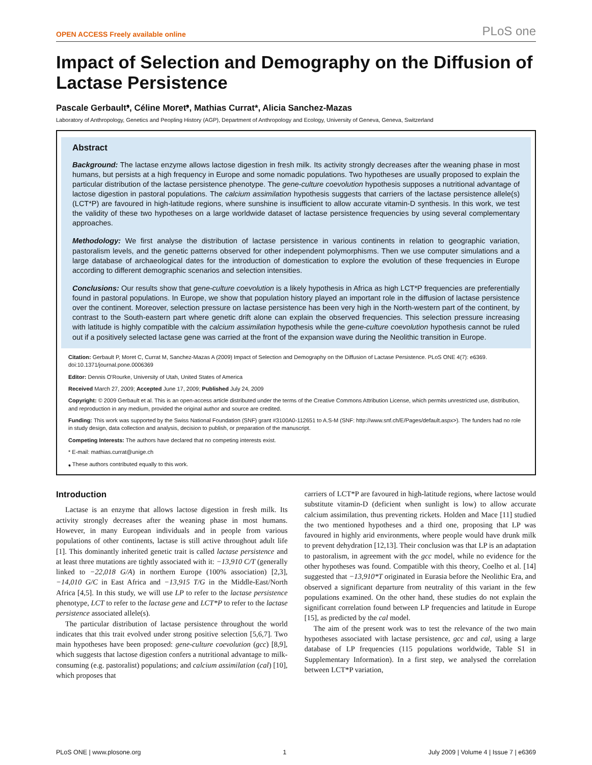OPEN ACCESS Freely available online PLoS one
Impact of Selection and Demography on the Diffusion of Lactase Persistence
Pascale Gerbault<sup>❟</sup>, Céline Moret<sup>❟</sup>, Mathias Currat*, Alicia Sanchez-Mazas
Laboratory of Anthropology, Genetics and Peopling History (AGP), Department of Anthropology and Ecology, University of Geneva, Geneva, Switzerland
Abstract
Background: The lactase enzyme allows lactose digestion in fresh milk. Its activity strongly decreases after the weaning phase in most humans, but persists at a high frequency in Europe and some nomadic populations. Two hypotheses are usually proposed to explain the particular distribution of the lactase persistence phenotype. The gene-culture coevolution hypothesis supposes a nutritional advantage of lactose digestion in pastoral populations. The calcium assimilation hypothesis suggests that carriers of the lactase persistence allele(s) (LCT*P) are favoured in high-latitude regions, where sunshine is insufficient to allow accurate vitamin-D synthesis. In this work, we test the validity of these two hypotheses on a large worldwide dataset of lactase persistence frequencies by using several complementary approaches.
Methodology: We first analyse the distribution of lactase persistence in various continents in relation to geographic variation, pastoralism levels, and the genetic patterns observed for other independent polymorphisms. Then we use computer simulations and a large database of archaeological dates for the introduction of domestication to explore the evolution of these frequencies in Europe according to different demographic scenarios and selection intensities.
Conclusions: Our results show that gene-culture coevolution is a likely hypothesis in Africa as high LCT*P frequencies are preferentially found in pastoral populations. In Europe, we show that population history played an important role in the diffusion of lactase persistence over the continent. Moreover, selection pressure on lactase persistence has been very high in the North-western part of the continent, by contrast to the South-eastern part where genetic drift alone can explain the observed frequencies. This selection pressure increasing with latitude is highly compatible with the calcium assimilation hypothesis while the gene-culture coevolution hypothesis cannot be ruled out if a positively selected lactase gene was carried at the front of the expansion wave during the Neolithic transition in Europe.
Citation: Gerbault P, Moret C, Currat M, Sanchez-Mazas A (2009) Impact of Selection and Demography on the Diffusion of Lactase Persistence. PLoS ONE 4(7): e6369. doi:10.1371/journal.pone.0006369
Editor: Dennis O'Rourke, University of Utah, United States of America
Received March 27, 2009; Accepted June 17, 2009; Published July 24, 2009
Copyright: © 2009 Gerbault et al. This is an open-access article distributed under the terms of the Creative Commons Attribution License, which permits unrestricted use, distribution, and reproduction in any medium, provided the original author and source are credited.
Funding: This work was supported by the Swiss National Foundation (SNF) grant #3100A0-112651 to A.S-M (SNF: http://www.snf.ch/E/Pages/default.aspx>). The funders had no role in study design, data collection and analysis, decision to publish, or preparation of the manuscript.
Competing Interests: The authors have declared that no competing interests exist.
* E-mail: mathias.currat@unige.ch
❟ These authors contributed equally to this work.
Introduction
Lactase is an enzyme that allows lactose digestion in fresh milk. Its activity strongly decreases after the weaning phase in most humans. However, in many European individuals and in people from various populations of other continents, lactase is still active throughout adult life [1]. This dominantly inherited genetic trait is called lactase persistence and at least three mutations are tightly associated with it: −13,910 C/T (generally linked to −22,018 G/A) in northern Europe (100% association) [2,3], −14,010 G/C in East Africa and −13,915 T/G in the Middle-East/North Africa [4,5]. In this study, we will use LP to refer to the lactase persistence phenotype, LCT to refer to the lactase gene and LCT*P to refer to the lactase persistence associated allele(s).
The particular distribution of lactase persistence throughout the world indicates that this trait evolved under strong positive selection [5,6,7]. Two main hypotheses have been proposed: gene-culture coevolution (gcc) [8,9], which suggests that lactose digestion confers a nutritional advantage to milk-consuming (e.g. pastoralist) populations; and calcium assimilation (cal) [10], which proposes that
carriers of LCT*P are favoured in high-latitude regions, where lactose would substitute vitamin-D (deficient when sunlight is low) to allow accurate calcium assimilation, thus preventing rickets. Holden and Mace [11] studied the two mentioned hypotheses and a third one, proposing that LP was favoured in highly arid environments, where people would have drunk milk to prevent dehydration [12,13]. Their conclusion was that LP is an adaptation to pastoralism, in agreement with the gcc model, while no evidence for the other hypotheses was found. Compatible with this theory, Coelho et al. [14] suggested that −13,910*T originated in Eurasia before the Neolithic Era, and observed a significant departure from neutrality of this variant in the few populations examined. On the other hand, these studies do not explain the significant correlation found between LP frequencies and latitude in Europe [15], as predicted by the cal model.
The aim of the present work was to test the relevance of the two main hypotheses associated with lactase persistence, gcc and cal, using a large database of LP frequencies (115 populations worldwide, Table S1 in Supplementary Information). In a first step, we analysed the correlation between LCT*P variation,
PLoS ONE | www.plosone.org 1 July 2009 | Volume 4 | Issue 7 | e6369